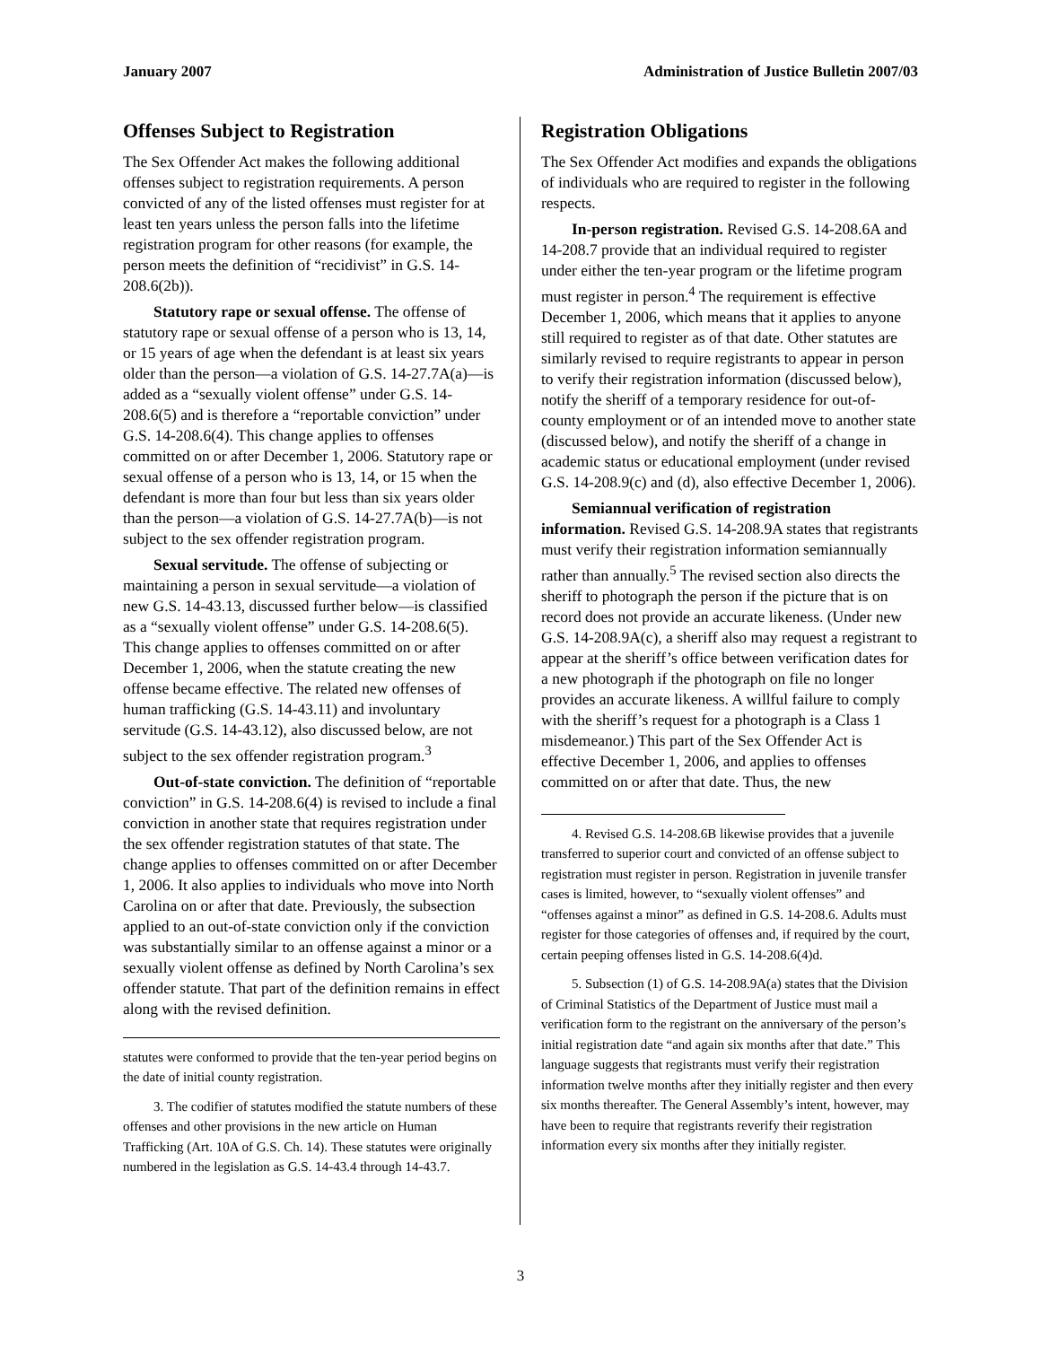January 2007 Administration of Justice Bulletin 2007/03
Offenses Subject to Registration
The Sex Offender Act makes the following additional offenses subject to registration requirements. A person convicted of any of the listed offenses must register for at least ten years unless the person falls into the lifetime registration program for other reasons (for example, the person meets the definition of “recidivist” in G.S. 14-208.6(2b)).
Statutory rape or sexual offense. The offense of statutory rape or sexual offense of a person who is 13, 14, or 15 years of age when the defendant is at least six years older than the person—a violation of G.S. 14-27.7A(a)—is added as a “sexually violent offense” under G.S. 14-208.6(5) and is therefore a “reportable conviction” under G.S. 14-208.6(4). This change applies to offenses committed on or after December 1, 2006. Statutory rape or sexual offense of a person who is 13, 14, or 15 when the defendant is more than four but less than six years older than the person—a violation of G.S. 14-27.7A(b)—is not subject to the sex offender registration program.
Sexual servitude. The offense of subjecting or maintaining a person in sexual servitude—a violation of new G.S. 14-43.13, discussed further below—is classified as a “sexually violent offense” under G.S. 14-208.6(5). This change applies to offenses committed on or after December 1, 2006, when the statute creating the new offense became effective. The related new offenses of human trafficking (G.S. 14-43.11) and involuntary servitude (G.S. 14-43.12), also discussed below, are not subject to the sex offender registration program.<sup>3</sup>
Out-of-state conviction. The definition of “reportable conviction” in G.S. 14-208.6(4) is revised to include a final conviction in another state that requires registration under the sex offender registration statutes of that state. The change applies to offenses committed on or after December 1, 2006. It also applies to individuals who move into North Carolina on or after that date. Previously, the subsection applied to an out-of-state conviction only if the conviction was substantially similar to an offense against a minor or a sexually violent offense as defined by North Carolina’s sex offender statute. That part of the definition remains in effect along with the revised definition.
statutes were conformed to provide that the ten-year period begins on the date of initial county registration.
3. The codifier of statutes modified the statute numbers of these offenses and other provisions in the new article on Human Trafficking (Art. 10A of G.S. Ch. 14). These statutes were originally numbered in the legislation as G.S. 14-43.4 through 14-43.7.
Registration Obligations
The Sex Offender Act modifies and expands the obligations of individuals who are required to register in the following respects.
In-person registration. Revised G.S. 14-208.6A and 14-208.7 provide that an individual required to register under either the ten-year program or the lifetime program must register in person.<sup>4</sup> The requirement is effective December 1, 2006, which means that it applies to anyone still required to register as of that date. Other statutes are similarly revised to require registrants to appear in person to verify their registration information (discussed below), notify the sheriff of a temporary residence for out-of-county employment or of an intended move to another state (discussed below), and notify the sheriff of a change in academic status or educational employment (under revised G.S. 14-208.9(c) and (d), also effective December 1, 2006).
Semiannual verification of registration information. Revised G.S. 14-208.9A states that registrants must verify their registration information semiannually rather than annually.<sup>5</sup> The revised section also directs the sheriff to photograph the person if the picture that is on record does not provide an accurate likeness. (Under new G.S. 14-208.9A(c), a sheriff also may request a registrant to appear at the sheriff’s office between verification dates for a new photograph if the photograph on file no longer provides an accurate likeness. A willful failure to comply with the sheriff’s request for a photograph is a Class 1 misdemeanor.) This part of the Sex Offender Act is effective December 1, 2006, and applies to offenses committed on or after that date. Thus, the new
4. Revised G.S. 14-208.6B likewise provides that a juvenile transferred to superior court and convicted of an offense subject to registration must register in person. Registration in juvenile transfer cases is limited, however, to “sexually violent offenses” and “offenses against a minor” as defined in G.S. 14-208.6. Adults must register for those categories of offenses and, if required by the court, certain peeping offenses listed in G.S. 14-208.6(4)d.
5. Subsection (1) of G.S. 14-208.9A(a) states that the Division of Criminal Statistics of the Department of Justice must mail a verification form to the registrant on the anniversary of the person’s initial registration date “and again six months after that date.” This language suggests that registrants must verify their registration information twelve months after they initially register and then every six months thereafter. The General Assembly’s intent, however, may have been to require that registrants reverify their registration information every six months after they initially register.
3